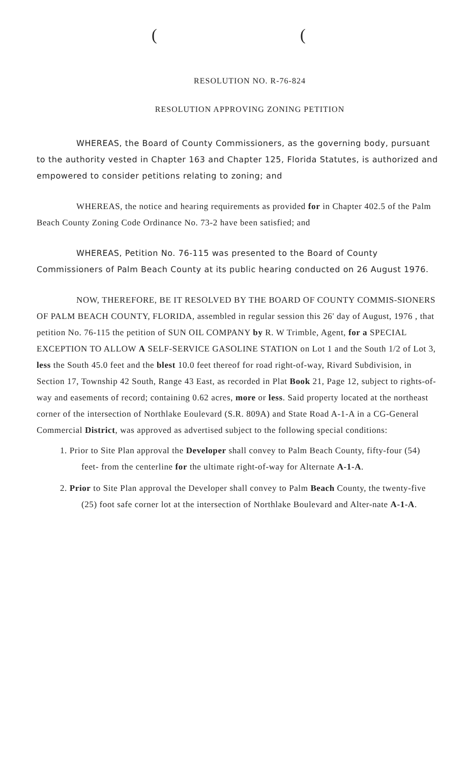((
RESOLUTION NO. R-76-824
RESOLUTION APPROVING ZONING PETITION
WHEREAS, the Board of County Commissioners, as the governing body, pursuant to the authority vested in Chapter 163 and Chapter 125, Florida Statutes, is authorized and empowered to consider petitions relating to zoning; and
WHEREAS, the notice and hearing requirements as provided for in Chapter 402.5 of the Palm Beach County Zoning Code Ordinance No. 73-2 have been satisfied; and
WHEREAS, Petition No. 76-115 was presented to the Board of County Commissioners of Palm Beach County at its public hearing conducted on 26 August 1976.
NOW, THEREFORE, BE IT RESOLVED BY THE BOARD OF COUNTY COMMIS-SIONERS OF PALM BEACH COUNTY, FLORIDA, assembled in regular session this 26' day of August, 1976 , that petition No. 76-115 the petition of SUN OIL COMPANY by R. W Trimble, Agent, for a SPECIAL EXCEPTION TO ALLOW A SELF-SERVICE GASOLINE STATION on Lot 1 and the South 1/2 of Lot 3, less the South 45.0 feet and the blest 10.0 feet thereof for road right-of-way, Rivard Subdivision, in Section 17, Township 42 South, Range 43 East, as recorded in Plat Book 21, Page 12, subject to rights-of-way and easements of record; containing 0.62 acres, more or less. Said property located at the northeast corner of the intersection of Northlake Eoulevard (S.R. 809A) and State Road A-1-A in a CG-General Commercial District, was approved as advertised subject to the following special conditions:
1. Prior to Site Plan approval the Developer shall convey to Palm Beach County, fifty-four (54) feet- from the centerline for the ultimate right-of-way for Alternate A-1-A.
2. Prior to Site Plan approval the Developer shall convey to Palm Beach County, the twenty-five (25) foot safe corner lot at the intersection of Northlake Boulevard and Alter-nate A-1-A.